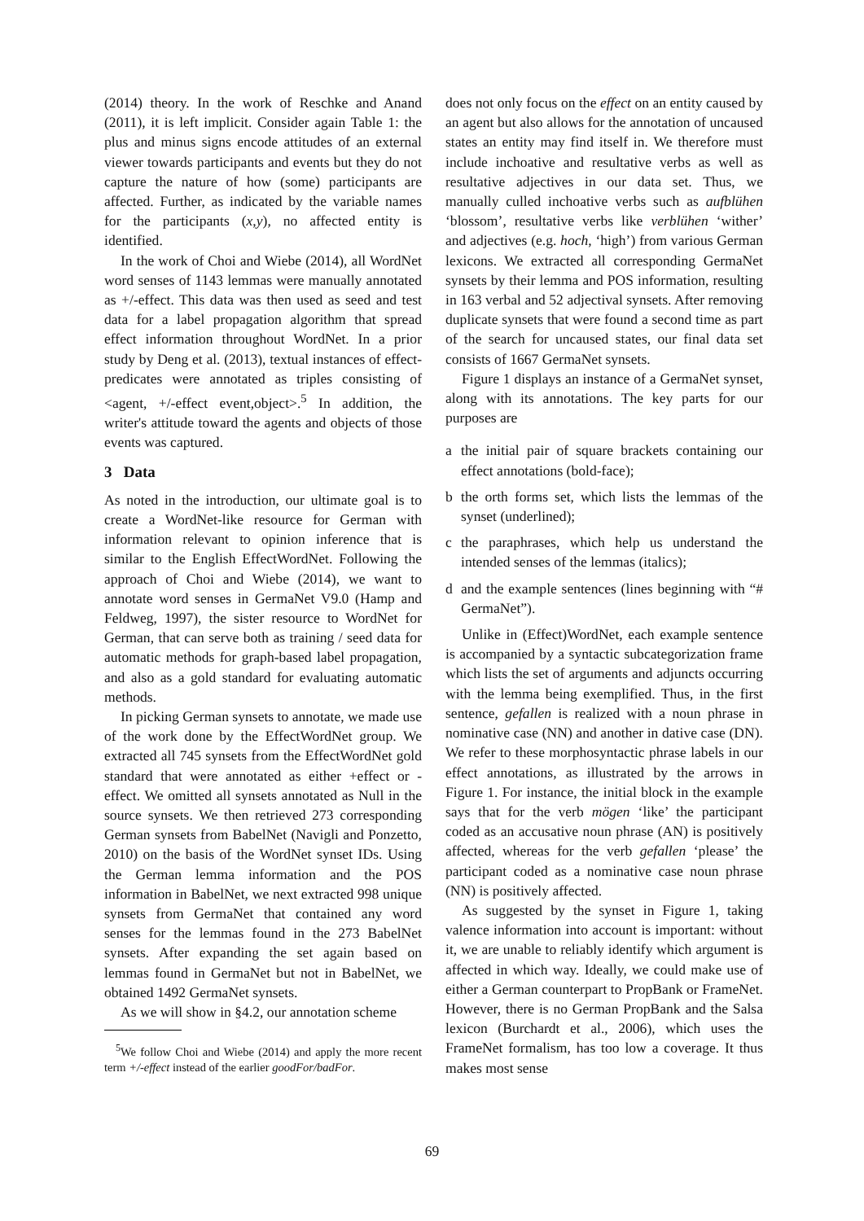(2014) theory. In the work of Reschke and Anand (2011), it is left implicit. Consider again Table 1: the plus and minus signs encode attitudes of an external viewer towards participants and events but they do not capture the nature of how (some) participants are affected. Further, as indicated by the variable names for the participants (x,y), no affected entity is identified.
In the work of Choi and Wiebe (2014), all WordNet word senses of 1143 lemmas were manually annotated as +/-effect. This data was then used as seed and test data for a label propagation algorithm that spread effect information throughout WordNet. In a prior study by Deng et al. (2013), textual instances of effect-predicates were annotated as triples consisting of <agent, +/-effect event,object>.<sup>5</sup> In addition, the writer's attitude toward the agents and objects of those events was captured.
3 Data
As noted in the introduction, our ultimate goal is to create a WordNet-like resource for German with information relevant to opinion inference that is similar to the English EffectWordNet. Following the approach of Choi and Wiebe (2014), we want to annotate word senses in GermaNet V9.0 (Hamp and Feldweg, 1997), the sister resource to WordNet for German, that can serve both as training / seed data for automatic methods for graph-based label propagation, and also as a gold standard for evaluating automatic methods.
In picking German synsets to annotate, we made use of the work done by the EffectWordNet group. We extracted all 745 synsets from the EffectWordNet gold standard that were annotated as either +effect or -effect. We omitted all synsets annotated as Null in the source synsets. We then retrieved 273 corresponding German synsets from BabelNet (Navigli and Ponzetto, 2010) on the basis of the WordNet synset IDs. Using the German lemma information and the POS information in BabelNet, we next extracted 998 unique synsets from GermaNet that contained any word senses for the lemmas found in the 273 BabelNet synsets. After expanding the set again based on lemmas found in GermaNet but not in BabelNet, we obtained 1492 GermaNet synsets.
As we will show in §4.2, our annotation scheme
<sup>5</sup> We follow Choi and Wiebe (2014) and apply the more recent term +/-effect instead of the earlier goodFor/badFor.
does not only focus on the effect on an entity caused by an agent but also allows for the annotation of uncaused states an entity may find itself in. We therefore must include inchoative and resultative verbs as well as resultative adjectives in our data set. Thus, we manually culled inchoative verbs such as aufblühen ‘blossom’, resultative verbs like verblühen ‘wither’ and adjectives (e.g. hoch, ‘high’) from various German lexicons. We extracted all corresponding GermaNet synsets by their lemma and POS information, resulting in 163 verbal and 52 adjectival synsets. After removing duplicate synsets that were found a second time as part of the search for uncaused states, our final data set consists of 1667 GermaNet synsets.
Figure 1 displays an instance of a GermaNet synset, along with its annotations. The key parts for our purposes are
a the initial pair of square brackets containing our effect annotations (bold-face);
b the orth forms set, which lists the lemmas of the synset (underlined);
c the paraphrases, which help us understand the intended senses of the lemmas (italics);
d and the example sentences (lines beginning with “# GermaNet”).
Unlike in (Effect)WordNet, each example sentence is accompanied by a syntactic subcategorization frame which lists the set of arguments and adjuncts occurring with the lemma being exemplified. Thus, in the first sentence, gefallen is realized with a noun phrase in nominative case (NN) and another in dative case (DN). We refer to these morphosyntactic phrase labels in our effect annotations, as illustrated by the arrows in Figure 1. For instance, the initial block in the example says that for the verb mögen ‘like’ the participant coded as an accusative noun phrase (AN) is positively affected, whereas for the verb gefallen ‘please’ the participant coded as a nominative case noun phrase (NN) is positively affected.
As suggested by the synset in Figure 1, taking valence information into account is important: without it, we are unable to reliably identify which argument is affected in which way. Ideally, we could make use of either a German counterpart to PropBank or FrameNet. However, there is no German PropBank and the Salsa lexicon (Burchardt et al., 2006), which uses the FrameNet formalism, has too low a coverage. It thus makes most sense
69